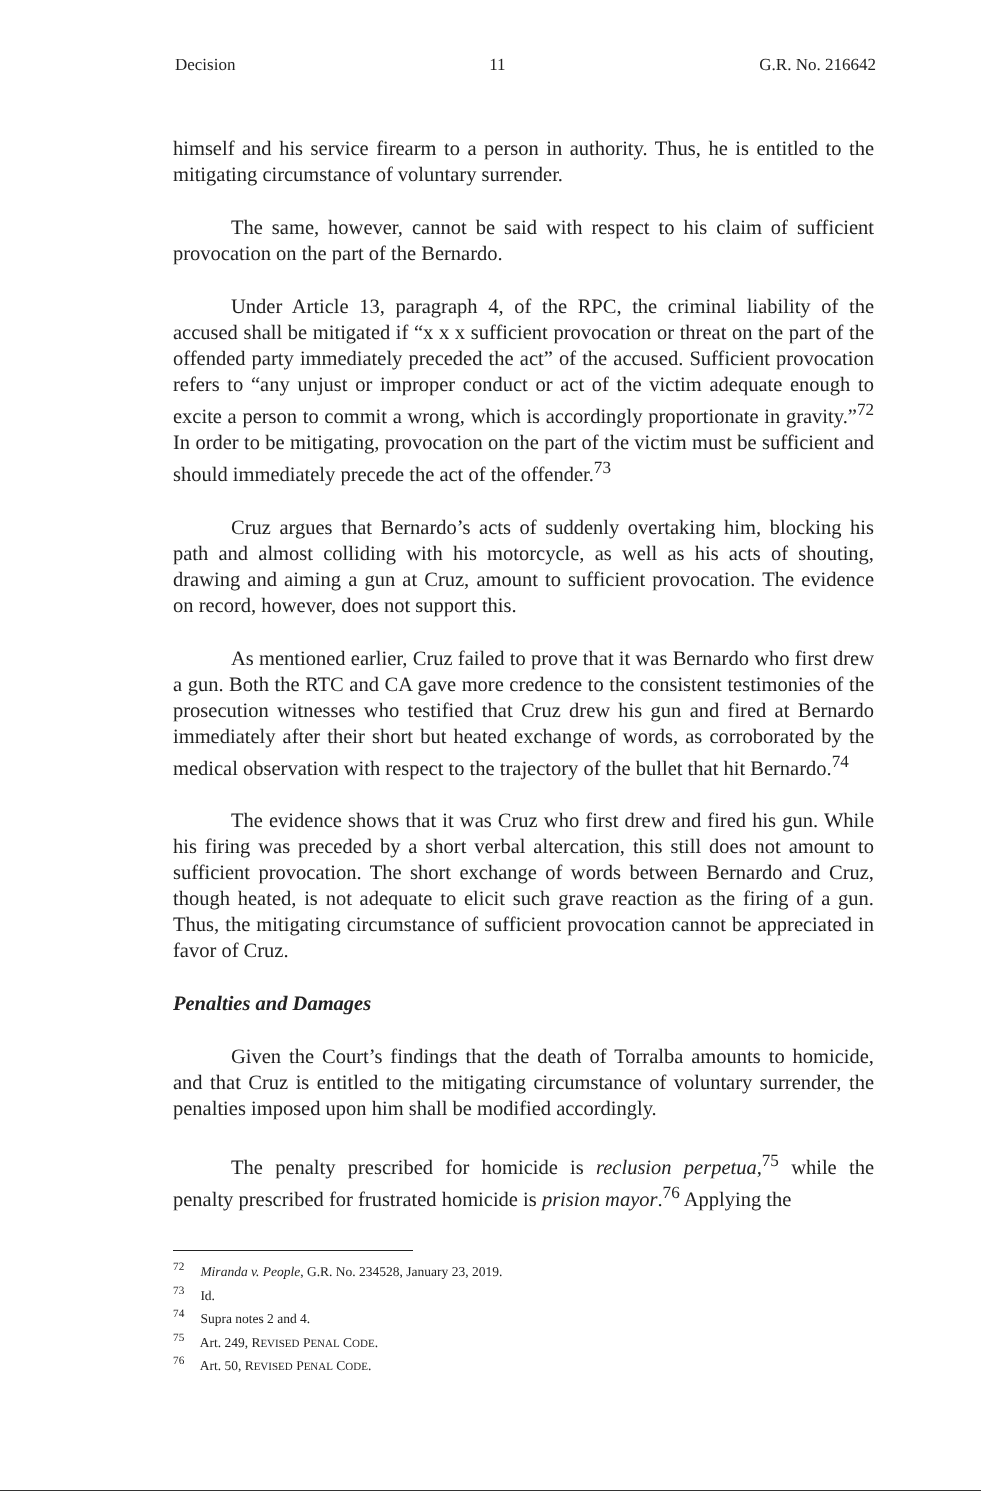Decision 11 G.R. No. 216642
himself and his service firearm to a person in authority. Thus, he is entitled to the mitigating circumstance of voluntary surrender.
The same, however, cannot be said with respect to his claim of sufficient provocation on the part of the Bernardo.
Under Article 13, paragraph 4, of the RPC, the criminal liability of the accused shall be mitigated if “x x x sufficient provocation or threat on the part of the offended party immediately preceded the act” of the accused. Sufficient provocation refers to “any unjust or improper conduct or act of the victim adequate enough to excite a person to commit a wrong, which is accordingly proportionate in gravity.”<sup>72</sup> In order to be mitigating, provocation on the part of the victim must be sufficient and should immediately precede the act of the offender.<sup>73</sup>
Cruz argues that Bernardo’s acts of suddenly overtaking him, blocking his path and almost colliding with his motorcycle, as well as his acts of shouting, drawing and aiming a gun at Cruz, amount to sufficient provocation. The evidence on record, however, does not support this.
As mentioned earlier, Cruz failed to prove that it was Bernardo who first drew a gun. Both the RTC and CA gave more credence to the consistent testimonies of the prosecution witnesses who testified that Cruz drew his gun and fired at Bernardo immediately after their short but heated exchange of words, as corroborated by the medical observation with respect to the trajectory of the bullet that hit Bernardo.<sup>74</sup>
The evidence shows that it was Cruz who first drew and fired his gun. While his firing was preceded by a short verbal altercation, this still does not amount to sufficient provocation. The short exchange of words between Bernardo and Cruz, though heated, is not adequate to elicit such grave reaction as the firing of a gun. Thus, the mitigating circumstance of sufficient provocation cannot be appreciated in favor of Cruz.
Penalties and Damages
Given the Court’s findings that the death of Torralba amounts to homicide, and that Cruz is entitled to the mitigating circumstance of voluntary surrender, the penalties imposed upon him shall be modified accordingly.
The penalty prescribed for homicide is reclusion perpetua,<sup>75</sup> while the penalty prescribed for frustrated homicide is prision mayor.<sup>76</sup> Applying the
<sup>72</sup> Miranda v. People, G.R. No. 234528, January 23, 2019.
<sup>73</sup> Id.
<sup>74</sup> Supra notes 2 and 4.
<sup>75</sup> Art. 249, REVISED PENAL CODE.
<sup>76</sup> Art. 50, REVISED PENAL CODE.